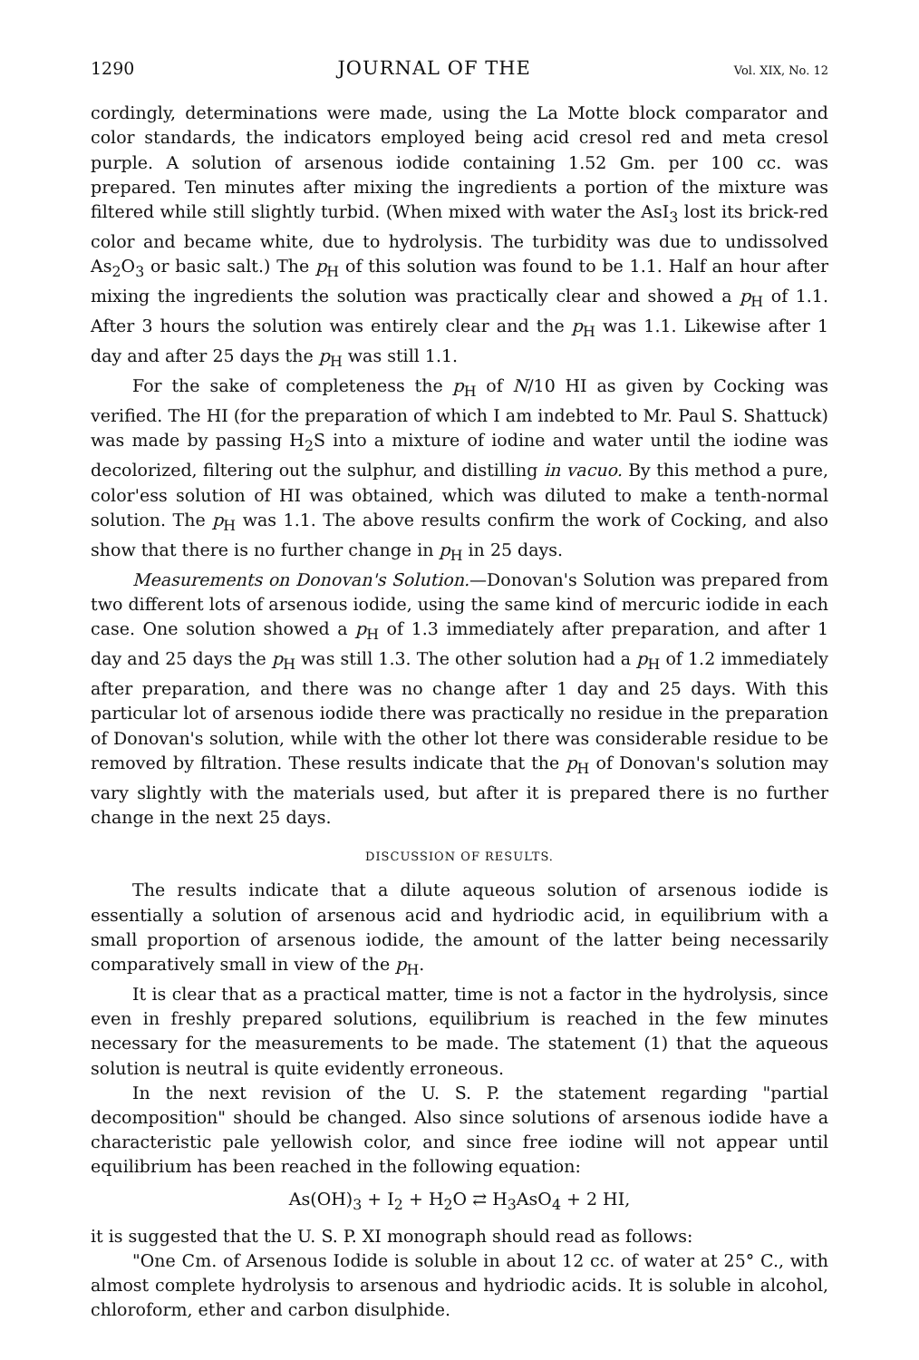1290 JOURNAL OF THE Vol. XIX, No. 12
cordingly, determinations were made, using the La Motte block comparator and color standards, the indicators employed being acid cresol red and meta cresol purple. A solution of arsenous iodide containing 1.52 Gm. per 100 cc. was prepared. Ten minutes after mixing the ingredients a portion of the mixture was filtered while still slightly turbid. (When mixed with water the AsI<sub>3</sub> lost its brick-red color and became white, due to hydrolysis. The turbidity was due to undissolved As<sub>2</sub>O<sub>3</sub> or basic salt.) The p<sub>H</sub> of this solution was found to be 1.1. Half an hour after mixing the ingredients the solution was practically clear and showed a p<sub>H</sub> of 1.1. After 3 hours the solution was entirely clear and the p<sub>H</sub> was 1.1. Likewise after 1 day and after 25 days the p<sub>H</sub> was still 1.1.
For the sake of completeness the p<sub>H</sub> of N/10 HI as given by Cocking was verified. The HI (for the preparation of which I am indebted to Mr. Paul S. Shattuck) was made by passing H<sub>2</sub>S into a mixture of iodine and water until the iodine was decolorized, filtering out the sulphur, and distilling in vacuo. By this method a pure, color'ess solution of HI was obtained, which was diluted to make a tenth-normal solution. The p<sub>H</sub> was 1.1. The above results confirm the work of Cocking, and also show that there is no further change in p<sub>H</sub> in 25 days.
Measurements on Donovan's Solution.—Donovan's Solution was prepared from two different lots of arsenous iodide, using the same kind of mercuric iodide in each case. One solution showed a p<sub>H</sub> of 1.3 immediately after preparation, and after 1 day and 25 days the p<sub>H</sub> was still 1.3. The other solution had a p<sub>H</sub> of 1.2 immediately after preparation, and there was no change after 1 day and 25 days. With this particular lot of arsenous iodide there was practically no residue in the preparation of Donovan's solution, while with the other lot there was considerable residue to be removed by filtration. These results indicate that the p<sub>H</sub> of Donovan's solution may vary slightly with the materials used, but after it is prepared there is no further change in the next 25 days.
DISCUSSION OF RESULTS.
The results indicate that a dilute aqueous solution of arsenous iodide is essentially a solution of arsenous acid and hydriodic acid, in equilibrium with a small proportion of arsenous iodide, the amount of the latter being necessarily comparatively small in view of the p<sub>H</sub>.
It is clear that as a practical matter, time is not a factor in the hydrolysis, since even in freshly prepared solutions, equilibrium is reached in the few minutes necessary for the measurements to be made. The statement (1) that the aqueous solution is neutral is quite evidently erroneous.
In the next revision of the U. S. P. the statement regarding "partial decomposition" should be changed. Also since solutions of arsenous iodide have a characteristic pale yellowish color, and since free iodine will not appear until equilibrium has been reached in the following equation:
As(OH)<sub>3</sub> + I<sub>2</sub> + H<sub>2</sub>O ⇄ H<sub>3</sub>AsO<sub>4</sub> + 2 HI,
it is suggested that the U. S. P. XI monograph should read as follows:
"One Cm. of Arsenous Iodide is soluble in about 12 cc. of water at 25° C., with almost complete hydrolysis to arsenous and hydriodic acids. It is soluble in alcohol, chloroform, ether and carbon disulphide.